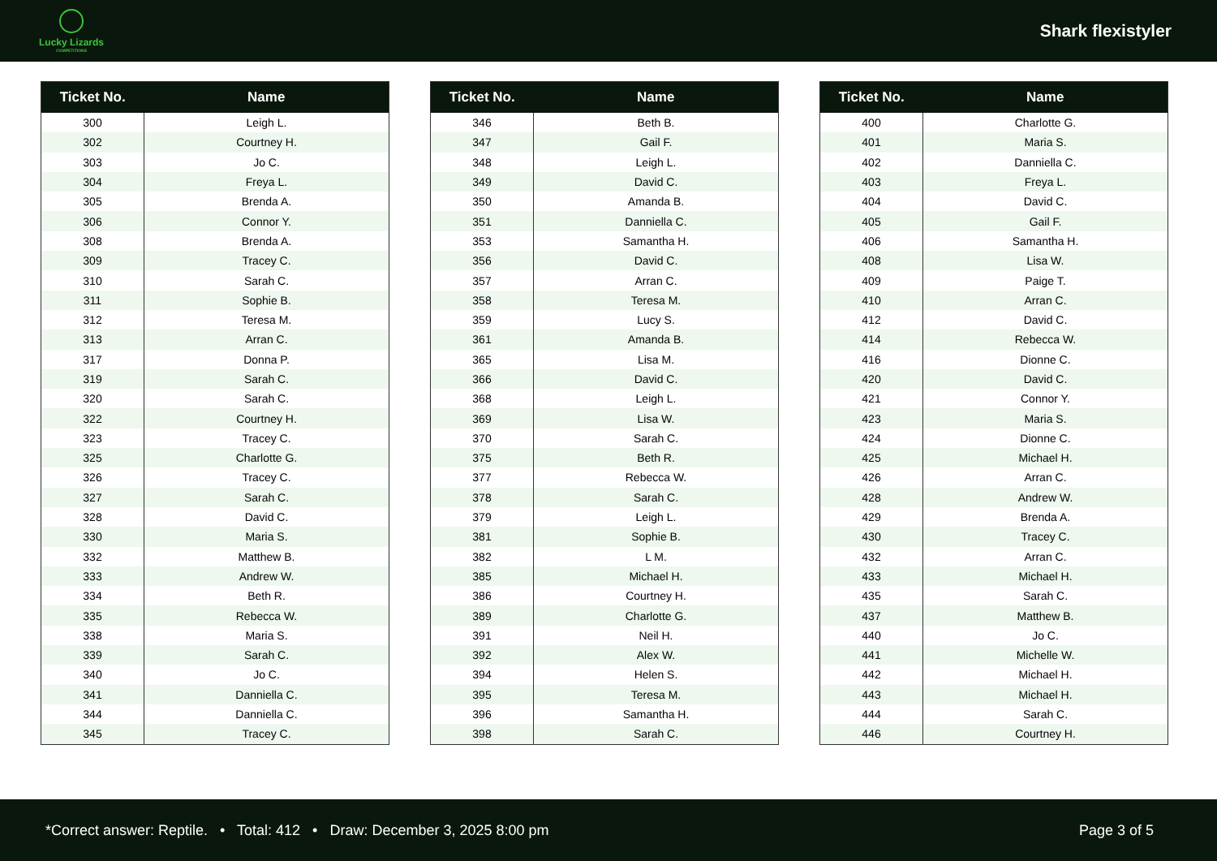Lucky Lizards
COMPETITIONS
Shark flexistyler
| Ticket No. | Name |
| --- | --- |
| 300 | Leigh L. |
| 302 | Courtney H. |
| 303 | Jo C. |
| 304 | Freya L. |
| 305 | Brenda A. |
| 306 | Connor Y. |
| 308 | Brenda A. |
| 309 | Tracey C. |
| 310 | Sarah C. |
| 311 | Sophie B. |
| 312 | Teresa M. |
| 313 | Arran C. |
| 317 | Donna P. |
| 319 | Sarah C. |
| 320 | Sarah C. |
| 322 | Courtney H. |
| 323 | Tracey C. |
| 325 | Charlotte G. |
| 326 | Tracey C. |
| 327 | Sarah C. |
| 328 | David C. |
| 330 | Maria S. |
| 332 | Matthew B. |
| 333 | Andrew W. |
| 334 | Beth R. |
| 335 | Rebecca W. |
| 338 | Maria S. |
| 339 | Sarah C. |
| 340 | Jo C. |
| 341 | Danniella C. |
| 344 | Danniella C. |
| 345 | Tracey C. |
| Ticket No. | Name |
| --- | --- |
| 346 | Beth B. |
| 347 | Gail F. |
| 348 | Leigh L. |
| 349 | David C. |
| 350 | Amanda B. |
| 351 | Danniella C. |
| 353 | Samantha H. |
| 356 | David C. |
| 357 | Arran C. |
| 358 | Teresa M. |
| 359 | Lucy S. |
| 361 | Amanda B. |
| 365 | Lisa M. |
| 366 | David C. |
| 368 | Leigh L. |
| 369 | Lisa W. |
| 370 | Sarah C. |
| 375 | Beth R. |
| 377 | Rebecca W. |
| 378 | Sarah C. |
| 379 | Leigh L. |
| 381 | Sophie B. |
| 382 | L M. |
| 385 | Michael H. |
| 386 | Courtney H. |
| 389 | Charlotte G. |
| 391 | Neil H. |
| 392 | Alex W. |
| 394 | Helen S. |
| 395 | Teresa M. |
| 396 | Samantha H. |
| 398 | Sarah C. |
| Ticket No. | Name |
| --- | --- |
| 400 | Charlotte G. |
| 401 | Maria S. |
| 402 | Danniella C. |
| 403 | Freya L. |
| 404 | David C. |
| 405 | Gail F. |
| 406 | Samantha H. |
| 408 | Lisa W. |
| 409 | Paige T. |
| 410 | Arran C. |
| 412 | David C. |
| 414 | Rebecca W. |
| 416 | Dionne C. |
| 420 | David C. |
| 421 | Connor Y. |
| 423 | Maria S. |
| 424 | Dionne C. |
| 425 | Michael H. |
| 426 | Arran C. |
| 428 | Andrew W. |
| 429 | Brenda A. |
| 430 | Tracey C. |
| 432 | Arran C. |
| 433 | Michael H. |
| 435 | Sarah C. |
| 437 | Matthew B. |
| 440 | Jo C. |
| 441 | Michelle W. |
| 442 | Michael H. |
| 443 | Michael H. |
| 444 | Sarah C. |
| 446 | Courtney H. |
*Correct answer: Reptile. • Total: 412 • Draw: December 3, 2025 8:00 pm
Page 3 of 5